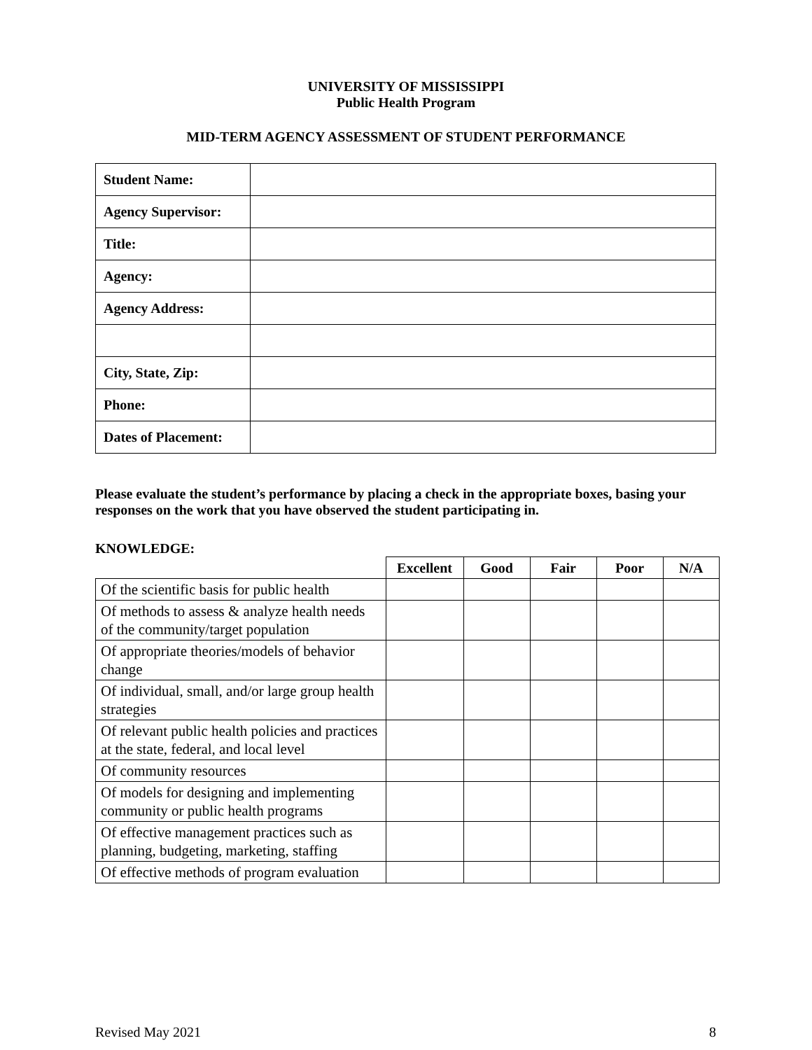UNIVERSITY OF MISSISSIPPI
Public Health Program
MID-TERM AGENCY ASSESSMENT OF STUDENT PERFORMANCE
| Student Name: | |
| Agency Supervisor: | |
| Title: | |
| Agency: | |
| Agency Address: | |
| City, State, Zip: | |
| Phone: | |
| Dates of Placement: | |
Please evaluate the student’s performance by placing a check in the appropriate boxes, basing your responses on the work that you have observed the student participating in.
KNOWLEDGE:
| | Excellent | Good | Fair | Poor | N/A |
| Of the scientific basis for public health | | | | | |
| Of methods to assess & analyze health needs of the community/target population | | | | | |
| Of appropriate theories/models of behavior change | | | | | |
| Of individual, small, and/or large group health strategies | | | | | |
| Of relevant public health policies and practices at the state, federal, and local level | | | | | |
| Of community resources | | | | | |
| Of models for designing and implementing community or public health programs | | | | | |
| Of effective management practices such as planning, budgeting, marketing, staffing | | | | | |
| Of effective methods of program evaluation | | | | | |
Revised May 2021 8